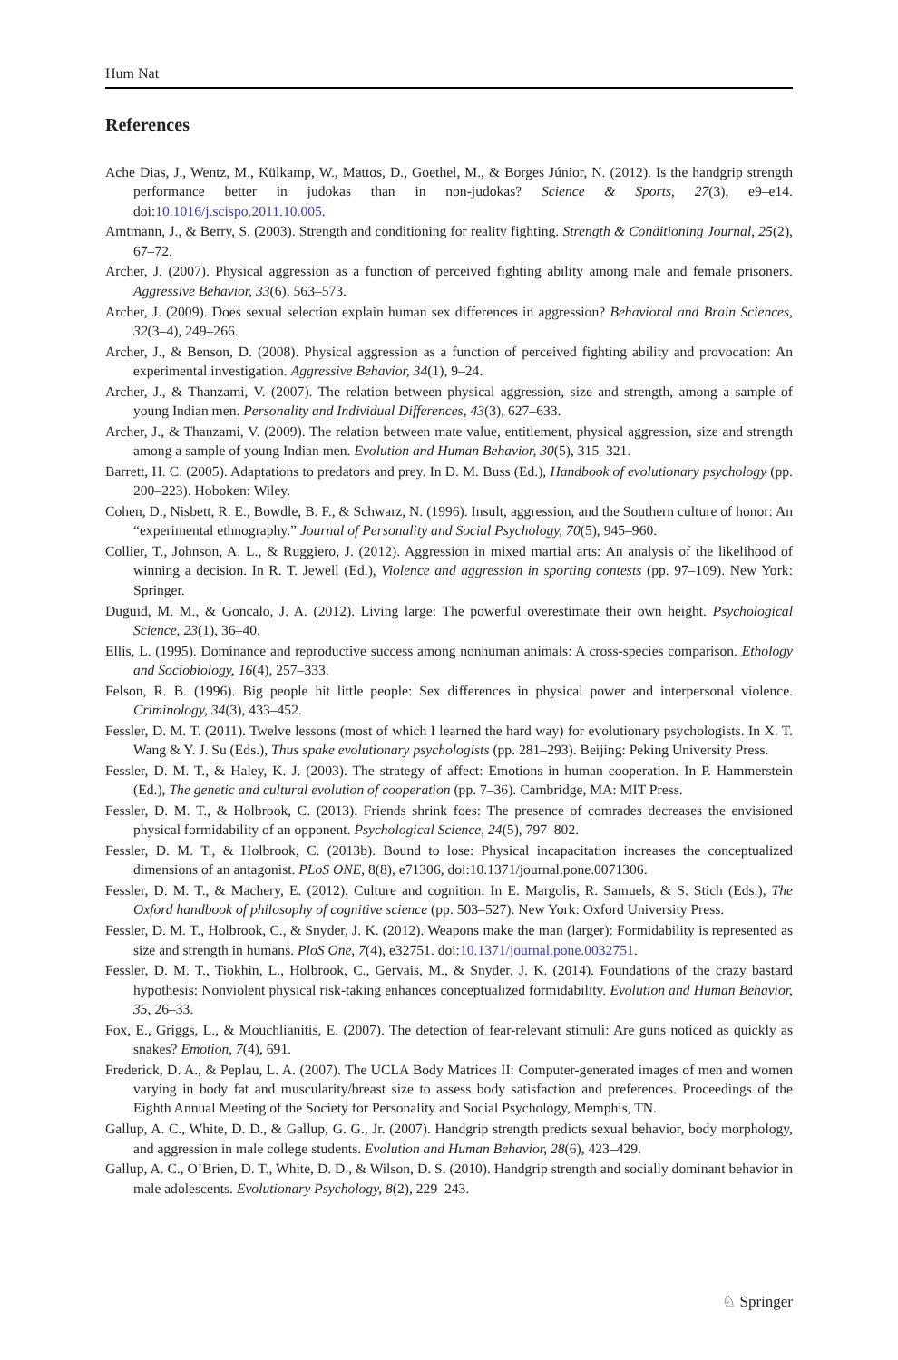Hum Nat
References
Ache Dias, J., Wentz, M., Külkamp, W., Mattos, D., Goethel, M., & Borges Júnior, N. (2012). Is the handgrip strength performance better in judokas than in non-judokas? Science & Sports, 27(3), e9–e14. doi:10.1016/j.scispo.2011.10.005.
Amtmann, J., & Berry, S. (2003). Strength and conditioning for reality fighting. Strength & Conditioning Journal, 25(2), 67–72.
Archer, J. (2007). Physical aggression as a function of perceived fighting ability among male and female prisoners. Aggressive Behavior, 33(6), 563–573.
Archer, J. (2009). Does sexual selection explain human sex differences in aggression? Behavioral and Brain Sciences, 32(3–4), 249–266.
Archer, J., & Benson, D. (2008). Physical aggression as a function of perceived fighting ability and provocation: An experimental investigation. Aggressive Behavior, 34(1), 9–24.
Archer, J., & Thanzami, V. (2007). The relation between physical aggression, size and strength, among a sample of young Indian men. Personality and Individual Differences, 43(3), 627–633.
Archer, J., & Thanzami, V. (2009). The relation between mate value, entitlement, physical aggression, size and strength among a sample of young Indian men. Evolution and Human Behavior, 30(5), 315–321.
Barrett, H. C. (2005). Adaptations to predators and prey. In D. M. Buss (Ed.), Handbook of evolutionary psychology (pp. 200–223). Hoboken: Wiley.
Cohen, D., Nisbett, R. E., Bowdle, B. F., & Schwarz, N. (1996). Insult, aggression, and the Southern culture of honor: An “experimental ethnography.” Journal of Personality and Social Psychology, 70(5), 945–960.
Collier, T., Johnson, A. L., & Ruggiero, J. (2012). Aggression in mixed martial arts: An analysis of the likelihood of winning a decision. In R. T. Jewell (Ed.), Violence and aggression in sporting contests (pp. 97–109). New York: Springer.
Duguid, M. M., & Goncalo, J. A. (2012). Living large: The powerful overestimate their own height. Psychological Science, 23(1), 36–40.
Ellis, L. (1995). Dominance and reproductive success among nonhuman animals: A cross-species comparison. Ethology and Sociobiology, 16(4), 257–333.
Felson, R. B. (1996). Big people hit little people: Sex differences in physical power and interpersonal violence. Criminology, 34(3), 433–452.
Fessler, D. M. T. (2011). Twelve lessons (most of which I learned the hard way) for evolutionary psychologists. In X. T. Wang & Y. J. Su (Eds.), Thus spake evolutionary psychologists (pp. 281–293). Beijing: Peking University Press.
Fessler, D. M. T., & Haley, K. J. (2003). The strategy of affect: Emotions in human cooperation. In P. Hammerstein (Ed.), The genetic and cultural evolution of cooperation (pp. 7–36). Cambridge, MA: MIT Press.
Fessler, D. M. T., & Holbrook, C. (2013). Friends shrink foes: The presence of comrades decreases the envisioned physical formidability of an opponent. Psychological Science, 24(5), 797–802.
Fessler, D. M. T., & Holbrook, C. (2013b). Bound to lose: Physical incapacitation increases the conceptualized dimensions of an antagonist. PLoS ONE, 8(8), e71306, doi:10.1371/journal.pone.0071306.
Fessler, D. M. T., & Machery, E. (2012). Culture and cognition. In E. Margolis, R. Samuels, & S. Stich (Eds.), The Oxford handbook of philosophy of cognitive science (pp. 503–527). New York: Oxford University Press.
Fessler, D. M. T., Holbrook, C., & Snyder, J. K. (2012). Weapons make the man (larger): Formidability is represented as size and strength in humans. PloS One, 7(4), e32751. doi:10.1371/journal.pone.0032751.
Fessler, D. M. T., Tiokhin, L., Holbrook, C., Gervais, M., & Snyder, J. K. (2014). Foundations of the crazy bastard hypothesis: Nonviolent physical risk-taking enhances conceptualized formidability. Evolution and Human Behavior, 35, 26–33.
Fox, E., Griggs, L., & Mouchlianitis, E. (2007). The detection of fear-relevant stimuli: Are guns noticed as quickly as snakes? Emotion, 7(4), 691.
Frederick, D. A., & Peplau, L. A. (2007). The UCLA Body Matrices II: Computer-generated images of men and women varying in body fat and muscularity/breast size to assess body satisfaction and preferences. Proceedings of the Eighth Annual Meeting of the Society for Personality and Social Psychology, Memphis, TN.
Gallup, A. C., White, D. D., & Gallup, G. G., Jr. (2007). Handgrip strength predicts sexual behavior, body morphology, and aggression in male college students. Evolution and Human Behavior, 28(6), 423–429.
Gallup, A. C., O’Brien, D. T., White, D. D., & Wilson, D. S. (2010). Handgrip strength and socially dominant behavior in male adolescents. Evolutionary Psychology, 8(2), 229–243.
♘ Springer